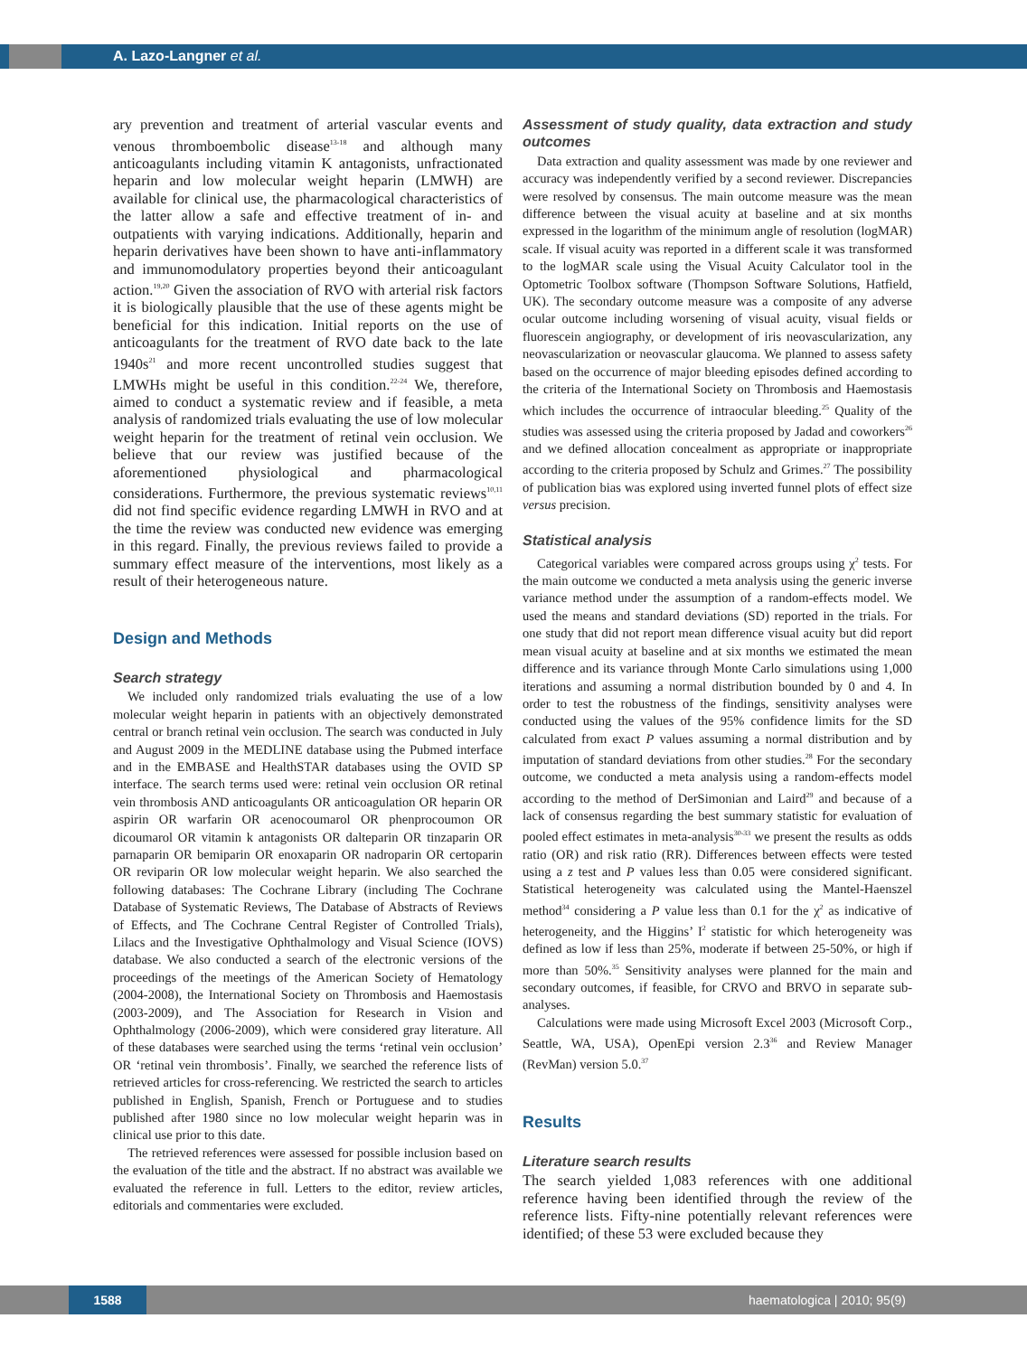A. Lazo-Langner et al.
ary prevention and treatment of arterial vascular events and venous thromboembolic disease<sup>13-18</sup> and although many anticoagulants including vitamin K antagonists, unfractionated heparin and low molecular weight heparin (LMWH) are available for clinical use, the pharmacological characteristics of the latter allow a safe and effective treatment of in- and outpatients with varying indications. Additionally, heparin and heparin derivatives have been shown to have anti-inflammatory and immunomodulatory properties beyond their anticoagulant action.<sup>19,20</sup> Given the association of RVO with arterial risk factors it is biologically plausible that the use of these agents might be beneficial for this indication. Initial reports on the use of anticoagulants for the treatment of RVO date back to the late 1940s<sup>21</sup> and more recent uncontrolled studies suggest that LMWHs might be useful in this condition.<sup>22-24</sup> We, therefore, aimed to conduct a systematic review and if feasible, a meta analysis of randomized trials evaluating the use of low molecular weight heparin for the treatment of retinal vein occlusion. We believe that our review was justified because of the aforementioned physiological and pharmacological considerations. Furthermore, the previous systematic reviews<sup>10,11</sup> did not find specific evidence regarding LMWH in RVO and at the time the review was conducted new evidence was emerging in this regard. Finally, the previous reviews failed to provide a summary effect measure of the interventions, most likely as a result of their heterogeneous nature.
Design and Methods
Search strategy
We included only randomized trials evaluating the use of a low molecular weight heparin in patients with an objectively demonstrated central or branch retinal vein occlusion. The search was conducted in July and August 2009 in the MEDLINE database using the Pubmed interface and in the EMBASE and HealthSTAR databases using the OVID SP interface. The search terms used were: retinal vein occlusion OR retinal vein thrombosis AND anticoagulants OR anticoagulation OR heparin OR aspirin OR warfarin OR acenocoumarol OR phenprocoumon OR dicoumarol OR vitamin k antagonists OR dalteparin OR tinzaparin OR parnaparin OR bemiparin OR enoxaparin OR nadroparin OR certoparin OR reviparin OR low molecular weight heparin. We also searched the following databases: The Cochrane Library (including The Cochrane Database of Systematic Reviews, The Database of Abstracts of Reviews of Effects, and The Cochrane Central Register of Controlled Trials), Lilacs and the Investigative Ophthalmology and Visual Science (IOVS) database. We also conducted a search of the electronic versions of the proceedings of the meetings of the American Society of Hematology (2004-2008), the International Society on Thrombosis and Haemostasis (2003-2009), and The Association for Research in Vision and Ophthalmology (2006-2009), which were considered gray literature. All of these databases were searched using the terms ‘retinal vein occlusion’ OR ‘retinal vein thrombosis’. Finally, we searched the reference lists of retrieved articles for cross-referencing. We restricted the search to articles published in English, Spanish, French or Portuguese and to studies published after 1980 since no low molecular weight heparin was in clinical use prior to this date.
The retrieved references were assessed for possible inclusion based on the evaluation of the title and the abstract. If no abstract was available we evaluated the reference in full. Letters to the editor, review articles, editorials and commentaries were excluded.
Assessment of study quality, data extraction and study outcomes
Data extraction and quality assessment was made by one reviewer and accuracy was independently verified by a second reviewer. Discrepancies were resolved by consensus. The main outcome measure was the mean difference between the visual acuity at baseline and at six months expressed in the logarithm of the minimum angle of resolution (logMAR) scale. If visual acuity was reported in a different scale it was transformed to the logMAR scale using the Visual Acuity Calculator tool in the Optometric Toolbox software (Thompson Software Solutions, Hatfield, UK). The secondary outcome measure was a composite of any adverse ocular outcome including worsening of visual acuity, visual fields or fluorescein angiography, or development of iris neovascularization, any neovascularization or neovascular glaucoma. We planned to assess safety based on the occurrence of major bleeding episodes defined according to the criteria of the International Society on Thrombosis and Haemostasis which includes the occurrence of intraocular bleeding.<sup>25</sup> Quality of the studies was assessed using the criteria proposed by Jadad and coworkers<sup>26</sup> and we defined allocation concealment as appropriate or inappropriate according to the criteria proposed by Schulz and Grimes.<sup>27</sup> The possibility of publication bias was explored using inverted funnel plots of effect size versus precision.
Statistical analysis
Categorical variables were compared across groups using χ<sup>2</sup> tests. For the main outcome we conducted a meta analysis using the generic inverse variance method under the assumption of a random-effects model. We used the means and standard deviations (SD) reported in the trials. For one study that did not report mean difference visual acuity but did report mean visual acuity at baseline and at six months we estimated the mean difference and its variance through Monte Carlo simulations using 1,000 iterations and assuming a normal distribution bounded by 0 and 4. In order to test the robustness of the findings, sensitivity analyses were conducted using the values of the 95% confidence limits for the SD calculated from exact P values assuming a normal distribution and by imputation of standard deviations from other studies.<sup>28</sup> For the secondary outcome, we conducted a meta analysis using a random-effects model according to the method of DerSimonian and Laird<sup>29</sup> and because of a lack of consensus regarding the best summary statistic for evaluation of pooled effect estimates in meta-analysis<sup>30-33</sup> we present the results as odds ratio (OR) and risk ratio (RR). Differences between effects were tested using a z test and P values less than 0.05 were considered significant. Statistical heterogeneity was calculated using the Mantel-Haenszel method<sup>34</sup> considering a P value less than 0.1 for the χ<sup>2</sup> as indicative of heterogeneity, and the Higgins’ I<sup>2</sup> statistic for which heterogeneity was defined as low if less than 25%, moderate if between 25-50%, or high if more than 50%.<sup>35</sup> Sensitivity analyses were planned for the main and secondary outcomes, if feasible, for CRVO and BRVO in separate sub-analyses.
Calculations were made using Microsoft Excel 2003 (Microsoft Corp., Seattle, WA, USA), OpenEpi version 2.3<sup>36</sup> and Review Manager (RevMan) version 5.0.<sup>37</sup>
Results
Literature search results
The search yielded 1,083 references with one additional reference having been identified through the review of the reference lists. Fifty-nine potentially relevant references were identified; of these 53 were excluded because they
1588 haematologica | 2010; 95(9)